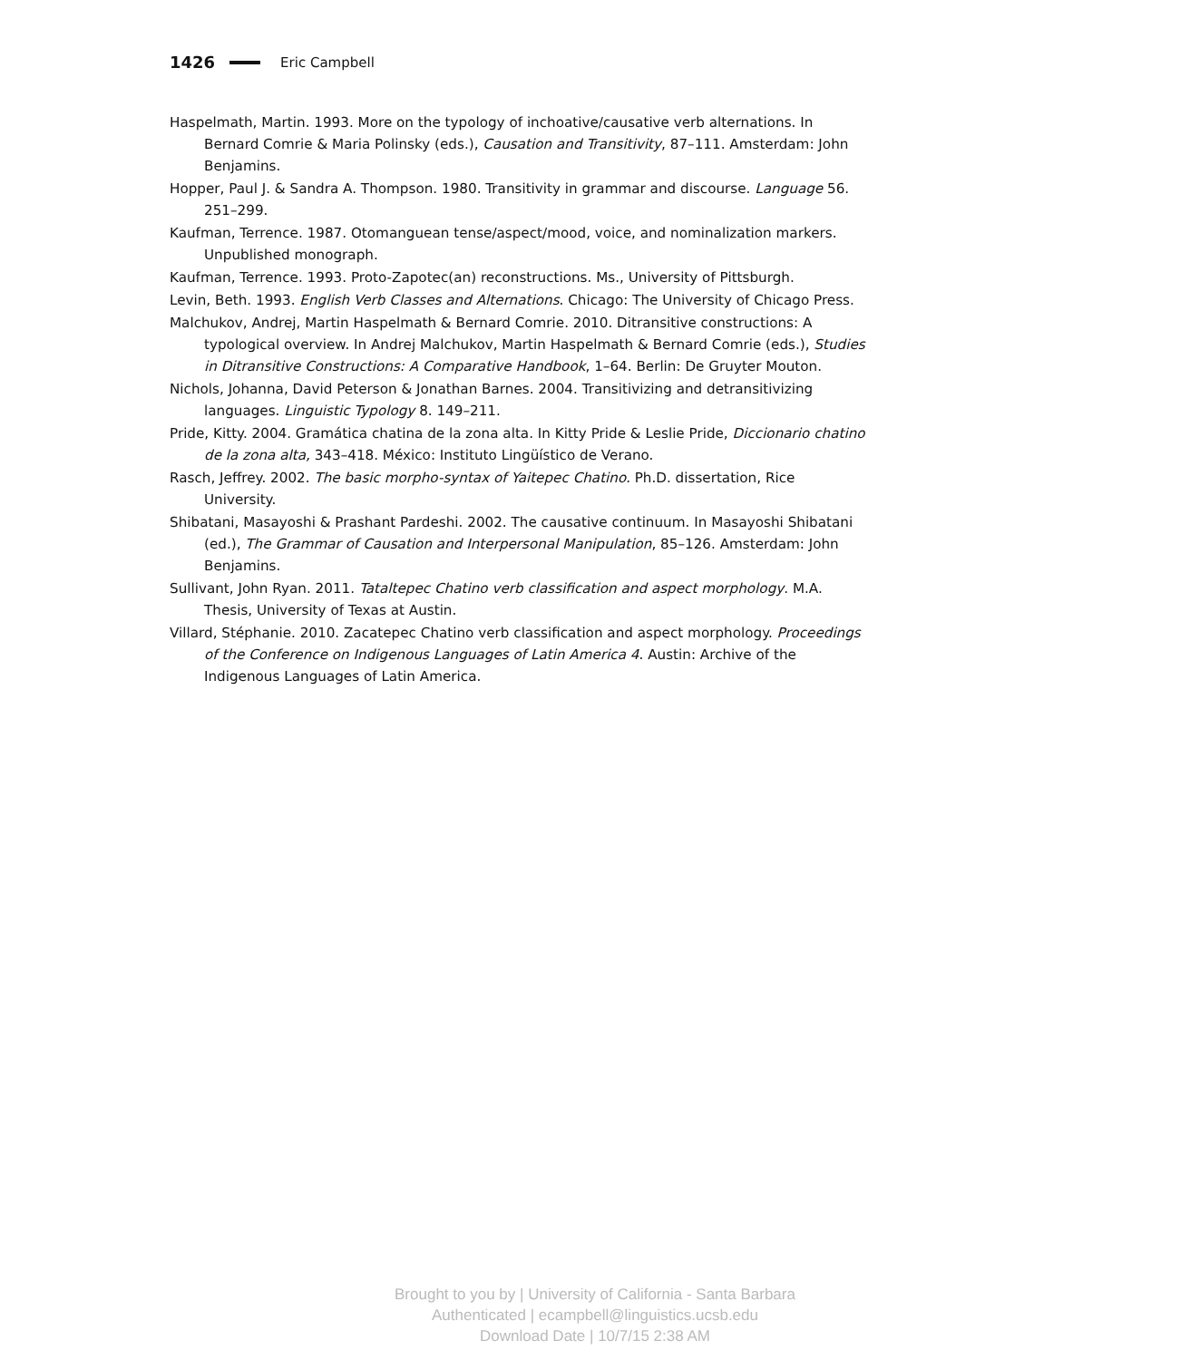1426 Eric Campbell
Haspelmath, Martin. 1993. More on the typology of inchoative/causative verb alternations. In Bernard Comrie & Maria Polinsky (eds.), Causation and Transitivity, 87–111. Amsterdam: John Benjamins.
Hopper, Paul J. & Sandra A. Thompson. 1980. Transitivity in grammar and discourse. Language 56. 251–299.
Kaufman, Terrence. 1987. Otomanguean tense/aspect/mood, voice, and nominalization markers. Unpublished monograph.
Kaufman, Terrence. 1993. Proto-Zapotec(an) reconstructions. Ms., University of Pittsburgh.
Levin, Beth. 1993. English Verb Classes and Alternations. Chicago: The University of Chicago Press.
Malchukov, Andrej, Martin Haspelmath & Bernard Comrie. 2010. Ditransitive constructions: A typological overview. In Andrej Malchukov, Martin Haspelmath & Bernard Comrie (eds.), Studies in Ditransitive Constructions: A Comparative Handbook, 1–64. Berlin: De Gruyter Mouton.
Nichols, Johanna, David Peterson & Jonathan Barnes. 2004. Transitivizing and detransitivizing languages. Linguistic Typology 8. 149–211.
Pride, Kitty. 2004. Gramática chatina de la zona alta. In Kitty Pride & Leslie Pride, Diccionario chatino de la zona alta, 343–418. México: Instituto Lingüístico de Verano.
Rasch, Jeffrey. 2002. The basic morpho-syntax of Yaitepec Chatino. Ph.D. dissertation, Rice University.
Shibatani, Masayoshi & Prashant Pardeshi. 2002. The causative continuum. In Masayoshi Shibatani (ed.), The Grammar of Causation and Interpersonal Manipulation, 85–126. Amsterdam: John Benjamins.
Sullivant, John Ryan. 2011. Tataltepec Chatino verb classification and aspect morphology. M.A. Thesis, University of Texas at Austin.
Villard, Stéphanie. 2010. Zacatepec Chatino verb classification and aspect morphology. Proceedings of the Conference on Indigenous Languages of Latin America 4. Austin: Archive of the Indigenous Languages of Latin America.
Brought to you by | University of California - Santa Barbara
Authenticated | ecampbell@linguistics.ucsb.edu
Download Date | 10/7/15 2:38 AM